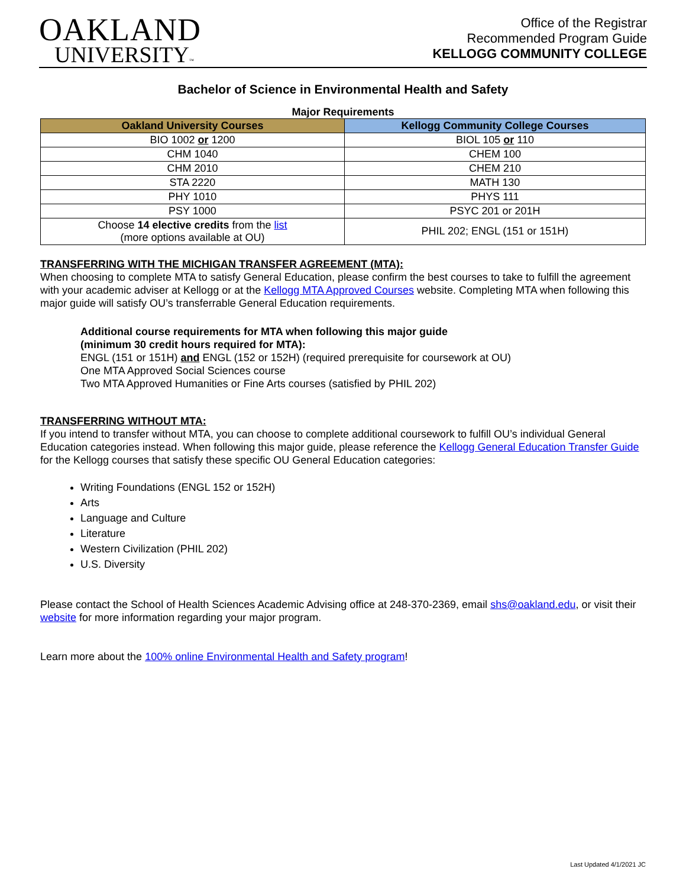OAKLAND
UNIVERSITY™
Office of the Registrar
Recommended Program Guide
KELLOGG COMMUNITY COLLEGE
Bachelor of Science in Environmental Health and Safety
Major Requirements
| Oakland University Courses | Kellogg Community College Courses |
| --- | --- |
| BIO 1002 or 1200 | BIOL 105 or 110 |
| CHM 1040 | CHEM 100 |
| CHM 2010 | CHEM 210 |
| STA 2220 | MATH 130 |
| PHY 1010 | PHYS 111 |
| PSY 1000 | PSYC 201 or 201H |
| Choose 14 elective credits from the list (more options available at OU) | PHIL 202; ENGL (151 or 151H) |
TRANSFERRING WITH THE MICHIGAN TRANSFER AGREEMENT (MTA):
When choosing to complete MTA to satisfy General Education, please confirm the best courses to take to fulfill the agreement with your academic adviser at Kellogg or at the Kellogg MTA Approved Courses website. Completing MTA when following this major guide will satisfy OU’s transferrable General Education requirements.
Additional course requirements for MTA when following this major guide
(minimum 30 credit hours required for MTA):
ENGL (151 or 151H) and ENGL (152 or 152H) (required prerequisite for coursework at OU)
One MTA Approved Social Sciences course
Two MTA Approved Humanities or Fine Arts courses (satisfied by PHIL 202)
TRANSFERRING WITHOUT MTA:
If you intend to transfer without MTA, you can choose to complete additional coursework to fulfill OU’s individual General Education categories instead. When following this major guide, please reference the Kellogg General Education Transfer Guide for the Kellogg courses that satisfy these specific OU General Education categories:
Writing Foundations (ENGL 152 or 152H)
Arts
Language and Culture
Literature
Western Civilization (PHIL 202)
U.S. Diversity
Please contact the School of Health Sciences Academic Advising office at 248-370-2369, email shs@oakland.edu, or visit their website for more information regarding your major program.
Learn more about the 100% online Environmental Health and Safety program!
Last Updated 4/1/2021 JC